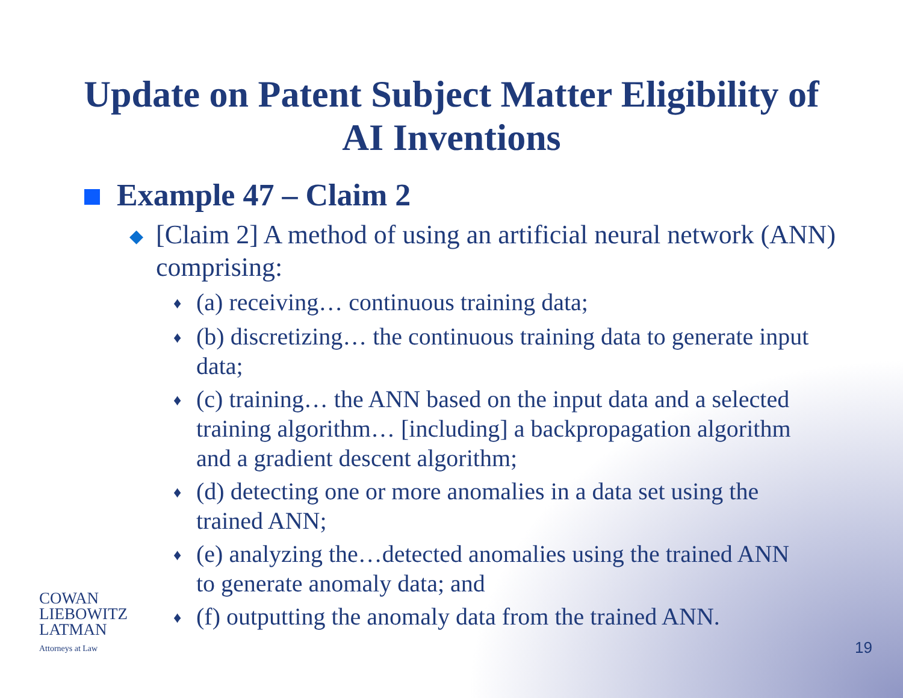Update on Patent Subject Matter Eligibility of
AI Inventions
Example 47 – Claim 2
◆ [Claim 2] A method of using an artificial neural network (ANN) comprising:
♦ (a) receiving… continuous training data;
♦ (b) discretizing… the continuous training data to generate input data;
♦ (c) training… the ANN based on the input data and a selected training algorithm… [including] a backpropagation algorithm and a gradient descent algorithm;
♦ (d) detecting one or more anomalies in a data set using the trained ANN;
♦ (e) analyzing the…detected anomalies using the trained ANN to generate anomaly data; and
♦ (f) outputting the anomaly data from the trained ANN.
COWAN
LIEBOWITZ
LATMAN
Attorneys at Law
19